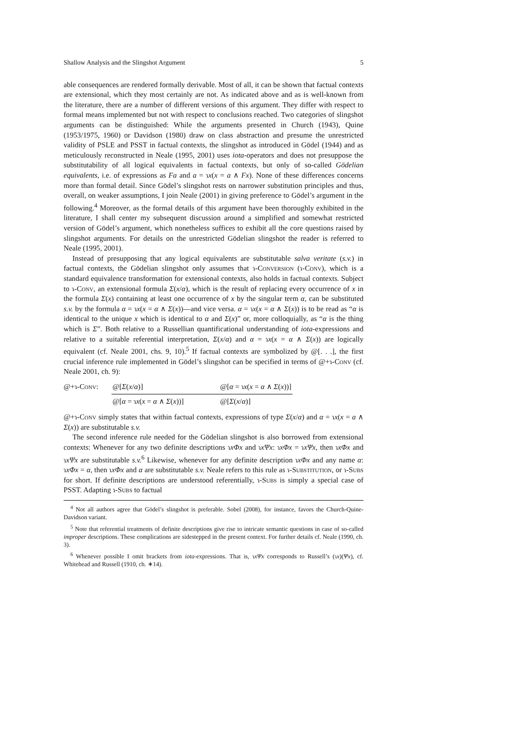Shallow Analysis and the Slingshot Argument 5
able consequences are rendered formally derivable. Most of all, it can be shown that factual contexts are extensional, which they most certainly are not. As indicated above and as is well-known from the literature, there are a number of different versions of this argument. They differ with respect to formal means implemented but not with respect to conclusions reached. Two categories of slingshot arguments can be distinguished: While the arguments presented in Church (1943), Quine (1953/1975, 1960) or Davidson (1980) draw on class abstraction and presume the unrestricted validity of PSLE and PSST in factual contexts, the slingshot as introduced in Gödel (1944) and as meticulously reconstructed in Neale (1995, 2001) uses iota-operators and does not presuppose the substitutability of all logical equivalents in factual contexts, but only of so-called Gödelian equivalents, i.e. of expressions as Fa and a = ɿx(x = a ∧ Fx). None of these differences concerns more than formal detail. Since Gödel’s slingshot rests on narrower substitution principles and thus, overall, on weaker assumptions, I join Neale (2001) in giving preference to Gödel’s argument in the following.<sup>4</sup> Moreover, as the formal details of this argument have been thoroughly exhibited in the literature, I shall center my subsequent discussion around a simplified and somewhat restricted version of Gödel’s argument, which nonetheless suffices to exhibit all the core questions raised by slingshot arguments. For details on the unrestricted Gödelian slingshot the reader is referred to Neale (1995, 2001).
Instead of presupposing that any logical equivalents are substitutable salva veritate (s.v.) in factual contexts, the Gödelian slingshot only assumes that ɿ-Conversion (ɿ-Conv), which is a standard equivalence transformation for extensional contexts, also holds in factual contexts. Subject to ɿ-Conv, an extensional formula Σ(x/α), which is the result of replacing every occurrence of x in the formula Σ(x) containing at least one occurrence of x by the singular term α, can be substituted s.v. by the formula α = ɿx(x = α ∧ Σ(x))—and vice versa. α = ɿx(x = α ∧ Σ(x)) is to be read as “α is identical to the unique x which is identical to α and Σ(x)” or, more colloquially, as “α is the thing which is Σ”. Both relative to a Russellian quantificational understanding of iota-expressions and relative to a suitable referential interpretation, Σ(x/α) and α = ɿx(x = α ∧ Σ(x)) are logically equivalent (cf. Neale 2001, chs. 9, 10).<sup>5</sup> If factual contexts are symbolized by @[. . .], the first crucial inference rule implemented in Gödel’s slingshot can be specified in terms of @+ɿ-Conv (cf. Neale 2001, ch. 9):
@+ɿ-Conv: @[Σ(x/α)]
@[α = ɿx(x = α ∧ Σ(x))]
@[α = ɿx(x = α ∧ Σ(x))]
@[Σ(x/α)]
@+ɿ-Conv simply states that within factual contexts, expressions of type Σ(x/α) and α = ɿx(x = a ∧ Σ(x)) are substitutable s.v.
The second inference rule needed for the Gödelian slingshot is also borrowed from extensional contexts: Whenever for any two definite descriptions ɿxΦx and ɿxΨx: ɿxΦx = ɿxΨx, then ɿxΦx and ɿxΨx are substitutable s.v.<sup>6</sup> Likewise, whenever for any definite description ɿxΦx and any name α: ɿxΦx = α, then ɿxΦx and α are substitutable s.v. Neale refers to this rule as ɿ-Substitution, or ɿ-Subs for short. If definite descriptions are understood referentially, ɿ-Subs is simply a special case of PSST. Adapting ɿ-Subs to factual
<sup>4</sup> Not all authors agree that Gödel’s slingshot is preferable. Sobel (2008), for instance, favors the Church-Quine-Davidson variant.
<sup>5</sup> Note that referential treatments of definite descriptions give rise to intricate semantic questions in case of so-called improper descriptions. These complications are sidestepped in the present context. For further details cf. Neale (1990, ch. 3).
<sup>6</sup> Whenever possible I omit brackets from iota-expressions. That is, ɿxΨx corresponds to Russell’s (ɿx)(Ψx), cf. Whitehead and Russell (1910, ch. ∗14).